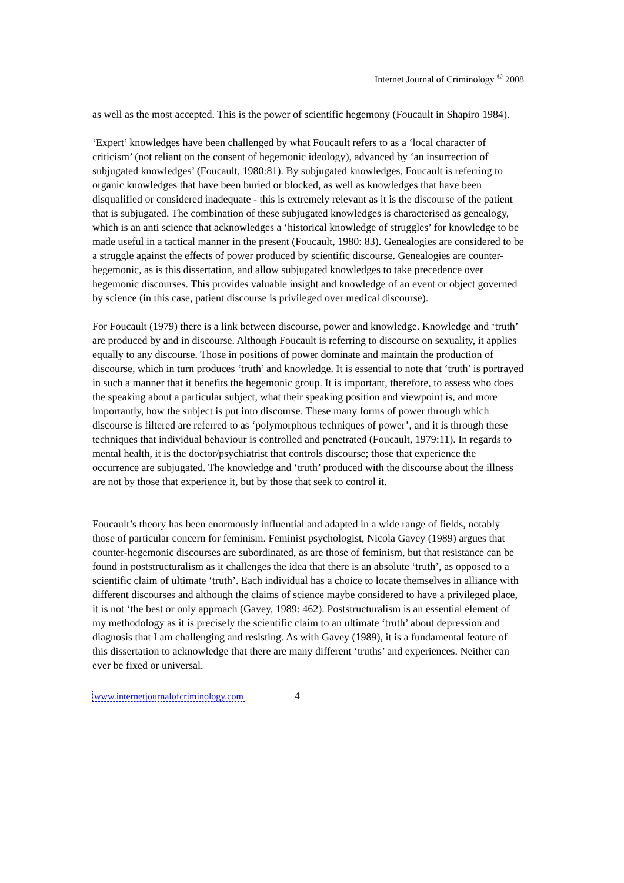Internet Journal of Criminology <sup>©</sup> 2008
as well as the most accepted. This is the power of scientific hegemony (Foucault in Shapiro 1984).
‘Expert’ knowledges have been challenged by what Foucault refers to as a ‘local character of criticism’ (not reliant on the consent of hegemonic ideology), advanced by ‘an insurrection of subjugated knowledges’ (Foucault, 1980:81). By subjugated knowledges, Foucault is referring to organic knowledges that have been buried or blocked, as well as knowledges that have been disqualified or considered inadequate - this is extremely relevant as it is the discourse of the patient that is subjugated. The combination of these subjugated knowledges is characterised as genealogy, which is an anti science that acknowledges a ‘historical knowledge of struggles’ for knowledge to be made useful in a tactical manner in the present (Foucault, 1980: 83). Genealogies are considered to be a struggle against the effects of power produced by scientific discourse. Genealogies are counter-hegemonic, as is this dissertation, and allow subjugated knowledges to take precedence over hegemonic discourses. This provides valuable insight and knowledge of an event or object governed by science (in this case, patient discourse is privileged over medical discourse).
For Foucault (1979) there is a link between discourse, power and knowledge. Knowledge and ‘truth’ are produced by and in discourse. Although Foucault is referring to discourse on sexuality, it applies equally to any discourse. Those in positions of power dominate and maintain the production of discourse, which in turn produces ‘truth’ and knowledge. It is essential to note that ‘truth’ is portrayed in such a manner that it benefits the hegemonic group. It is important, therefore, to assess who does the speaking about a particular subject, what their speaking position and viewpoint is, and more importantly, how the subject is put into discourse. These many forms of power through which discourse is filtered are referred to as ‘polymorphous techniques of power’, and it is through these techniques that individual behaviour is controlled and penetrated (Foucault, 1979:11). In regards to mental health, it is the doctor/psychiatrist that controls discourse; those that experience the occurrence are subjugated. The knowledge and ‘truth’ produced with the discourse about the illness are not by those that experience it, but by those that seek to control it.
Foucault’s theory has been enormously influential and adapted in a wide range of fields, notably those of particular concern for feminism. Feminist psychologist, Nicola Gavey (1989) argues that counter-hegemonic discourses are subordinated, as are those of feminism, but that resistance can be found in poststructuralism as it challenges the idea that there is an absolute ‘truth’, as opposed to a scientific claim of ultimate ‘truth’. Each individual has a choice to locate themselves in alliance with different discourses and although the claims of science maybe considered to have a privileged place, it is not ‘the best or only approach (Gavey, 1989: 462). Poststructuralism is an essential element of my methodology as it is precisely the scientific claim to an ultimate ‘truth’ about depression and diagnosis that I am challenging and resisting. As with Gavey (1989), it is a fundamental feature of this dissertation to acknowledge that there are many different ‘truths’ and experiences. Neither can ever be fixed or universal.
www.internetjournalofcriminology.com 4